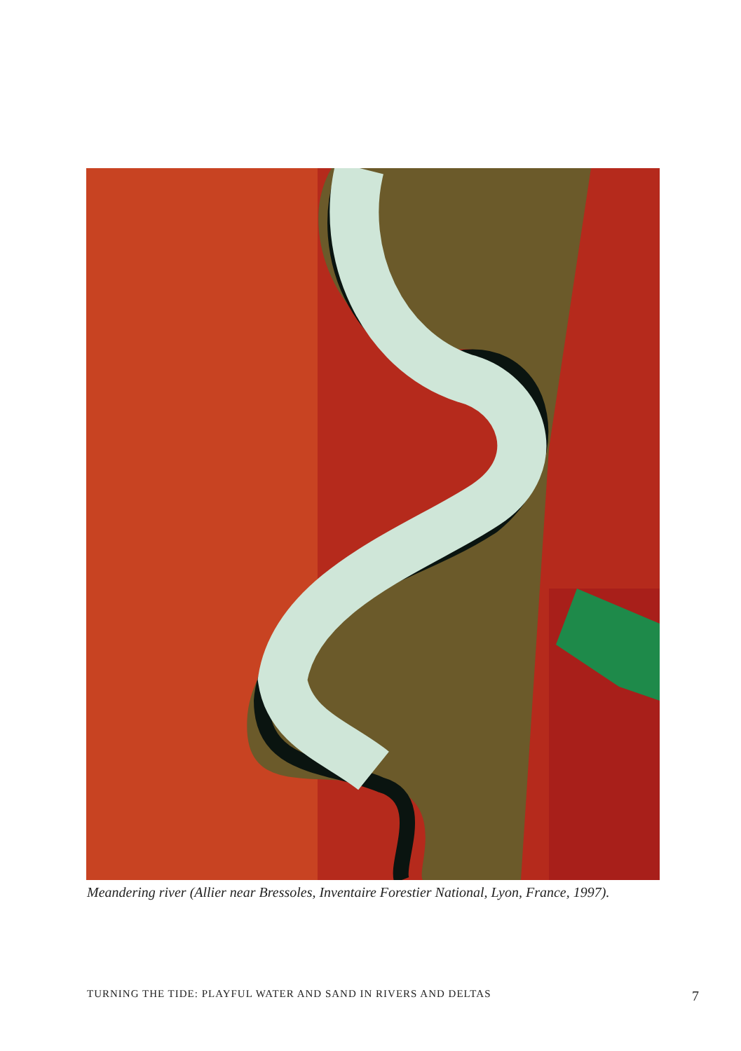Meandering river (Allier near Bressoles, Inventaire Forestier National, Lyon, France, 1997).
TURNING THE TIDE: PLAYFUL WATER AND SAND IN RIVERS AND DELTAS 7